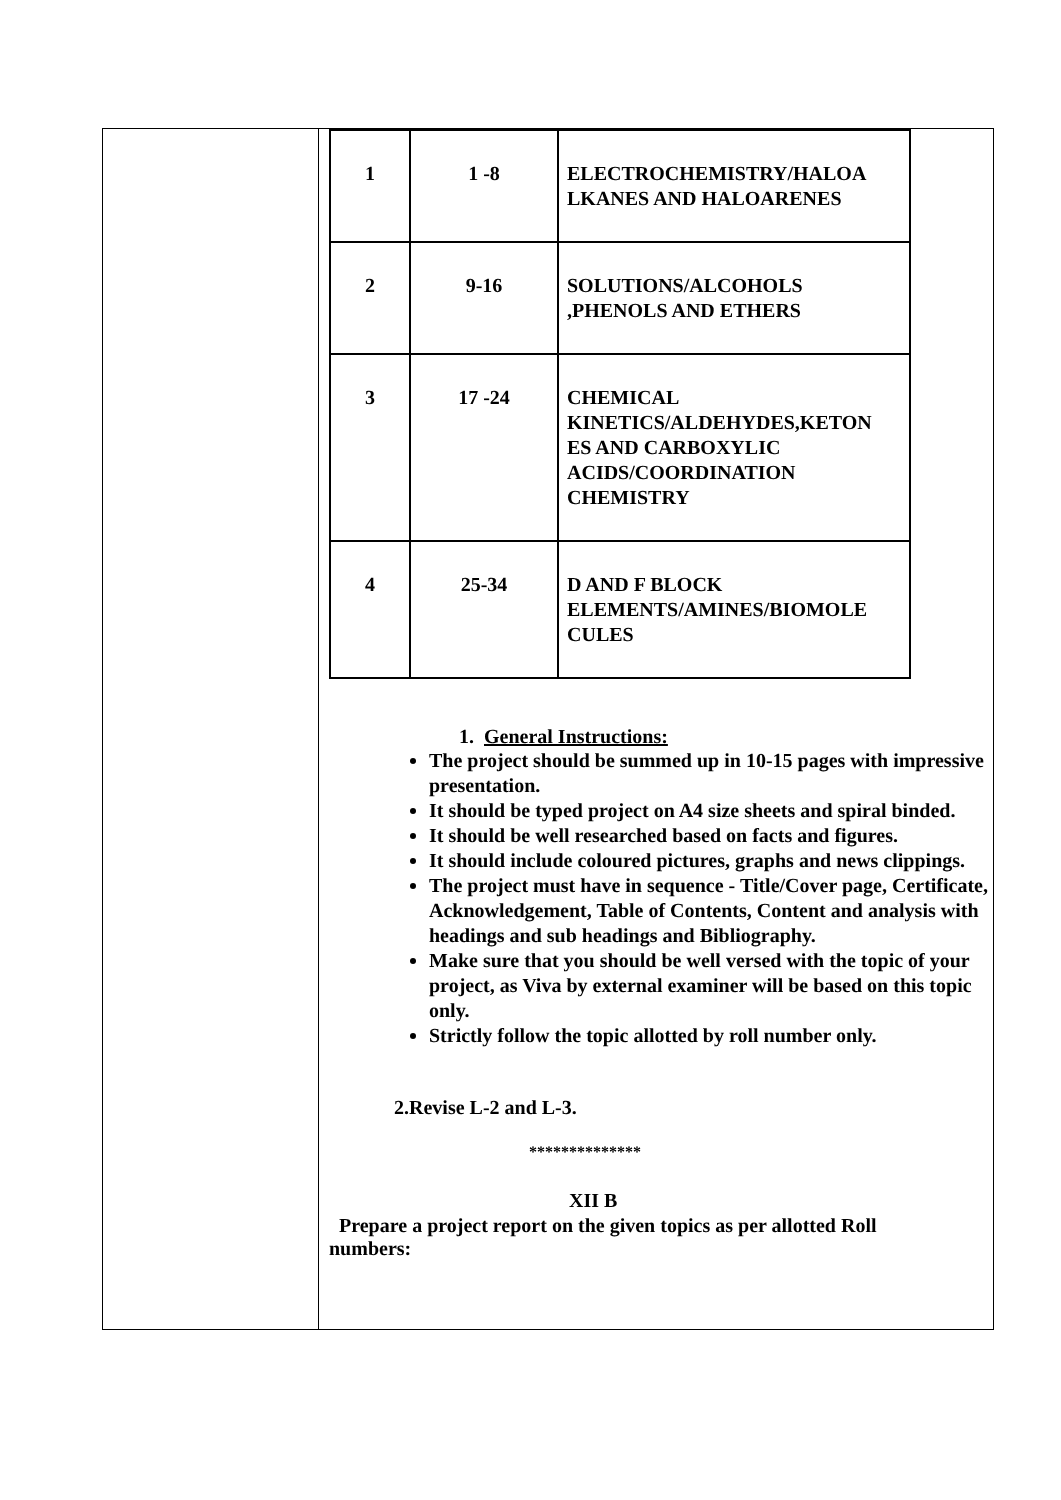| 1 | 1 -8 | ELECTROCHEMISTRY/HALOA LKANES AND HALOARENES |
| 2 | 9-16 | SOLUTIONS/ALCOHOLS ,PHENOLS AND ETHERS |
| 3 | 17 -24 | CHEMICAL KINETICS/ALDEHYDES,KETON ES AND CARBOXYLIC ACIDS/COORDINATION CHEMISTRY |
| 4 | 25-34 | D AND F BLOCK ELEMENTS/AMINES/BIOMOLE CULES |
1. General Instructions:
The project should be summed up in 10-15 pages with impressive presentation.
It should be typed project on A4 size sheets and spiral binded.
It should be well researched based on facts and figures.
It should include coloured pictures, graphs and news clippings.
The project must have in sequence - Title/Cover page, Certificate, Acknowledgement, Table of Contents, Content and analysis with headings and sub headings and Bibliography.
Make sure that you should be well versed with the topic of your project, as Viva by external examiner will be based on this topic only.
Strictly follow the topic allotted by roll number only.
2.Revise L-2 and L-3.
**************
XII B
Prepare a project report on the given topics as per allotted Roll
numbers: